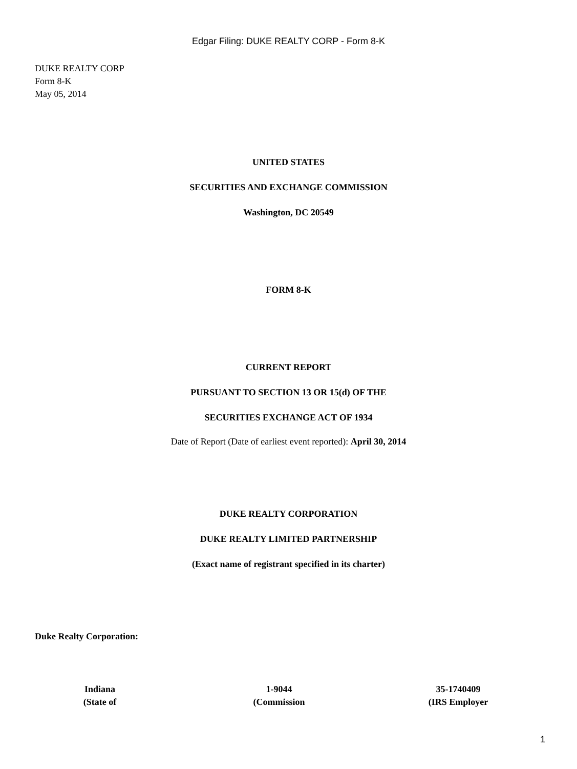Edgar Filing: DUKE REALTY CORP - Form 8-K
DUKE REALTY CORP
Form 8-K
May 05, 2014
UNITED STATES
SECURITIES AND EXCHANGE COMMISSION
Washington, DC 20549
FORM 8-K
CURRENT REPORT
PURSUANT TO SECTION 13 OR 15(d) OF THE
SECURITIES EXCHANGE ACT OF 1934
Date of Report (Date of earliest event reported): April 30, 2014
DUKE REALTY CORPORATION
DUKE REALTY LIMITED PARTNERSHIP
(Exact name of registrant specified in its charter)
Duke Realty Corporation:
| Indiana | 1-9044 | 35-1740409 |
| (State of | (Commission | (IRS Employer |
1